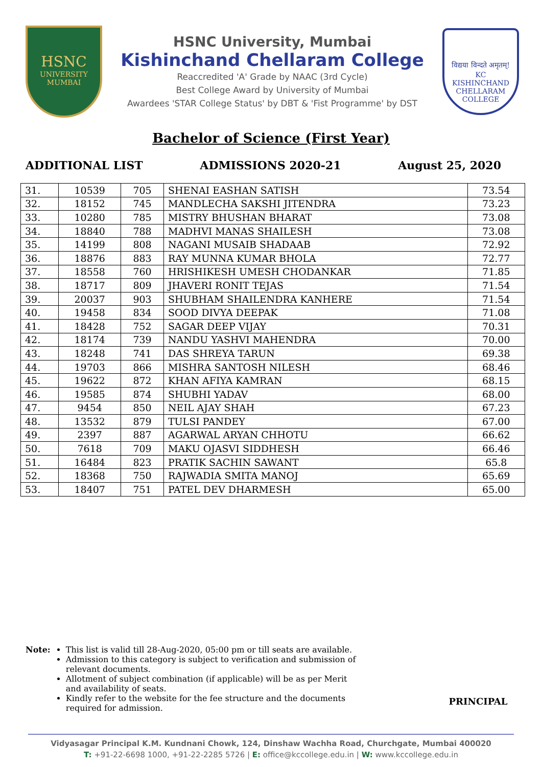HSNC
UNIVERSITY
MUMBAI
HSNC University, Mumbai
Kishinchand Chellaram College
Reaccredited 'A' Grade by NAAC (3rd Cycle)
Best College Award by University of Mumbai
Awardees 'STAR College Status' by DBT & 'Fist Programme' by DST
विद्यया विन्दते अमृतम्!
KC
KISHINCHAND CHELLARAM COLLEGE
Bachelor of Science (First Year)
ADDITIONAL LIST ADMISSIONS 2020-21 August 25, 2020
| 31. | 10539 | 705 | SHENAI EASHAN SATISH | 73.54 |
| 32. | 18152 | 745 | MANDLECHA SAKSHI JITENDRA | 73.23 |
| 33. | 10280 | 785 | MISTRY BHUSHAN BHARAT | 73.08 |
| 34. | 18840 | 788 | MADHVI MANAS SHAILESH | 73.08 |
| 35. | 14199 | 808 | NAGANI MUSAIB SHADAAB | 72.92 |
| 36. | 18876 | 883 | RAY MUNNA KUMAR BHOLA | 72.77 |
| 37. | 18558 | 760 | HRISHIKESH UMESH CHODANKAR | 71.85 |
| 38. | 18717 | 809 | JHAVERI RONIT TEJAS | 71.54 |
| 39. | 20037 | 903 | SHUBHAM SHAILENDRA KANHERE | 71.54 |
| 40. | 19458 | 834 | SOOD DIVYA DEEPAK | 71.08 |
| 41. | 18428 | 752 | SAGAR DEEP VIJAY | 70.31 |
| 42. | 18174 | 739 | NANDU YASHVI MAHENDRA | 70.00 |
| 43. | 18248 | 741 | DAS SHREYA TARUN | 69.38 |
| 44. | 19703 | 866 | MISHRA SANTOSH NILESH | 68.46 |
| 45. | 19622 | 872 | KHAN AFIYA KAMRAN | 68.15 |
| 46. | 19585 | 874 | SHUBHI YADAV | 68.00 |
| 47. | 9454 | 850 | NEIL AJAY SHAH | 67.23 |
| 48. | 13532 | 879 | TULSI PANDEY | 67.00 |
| 49. | 2397 | 887 | AGARWAL ARYAN CHHOTU | 66.62 |
| 50. | 7618 | 709 | MAKU OJASVI SIDDHESH | 66.46 |
| 51. | 16484 | 823 | PRATIK SACHIN SAWANT | 65.8 |
| 52. | 18368 | 750 | RAJWADIA SMITA MANOJ | 65.69 |
| 53. | 18407 | 751 | PATEL DEV DHARMESH | 65.00 |
Note: This list is valid till 28-Aug-2020, 05:00 pm or till seats are available.
Admission to this category is subject to verification and submission of relevant documents.
Allotment of subject combination (if applicable) will be as per Merit and availability of seats.
Kindly refer to the website for the fee structure and the documents required for admission.
PRINCIPAL
Vidyasagar Principal K.M. Kundnani Chowk, 124, Dinshaw Wachha Road, Churchgate, Mumbai 400020
T: +91-22-6698 1000, +91-22-2285 5726 | E: office@kccollege.edu.in | W: www.kccollege.edu.in